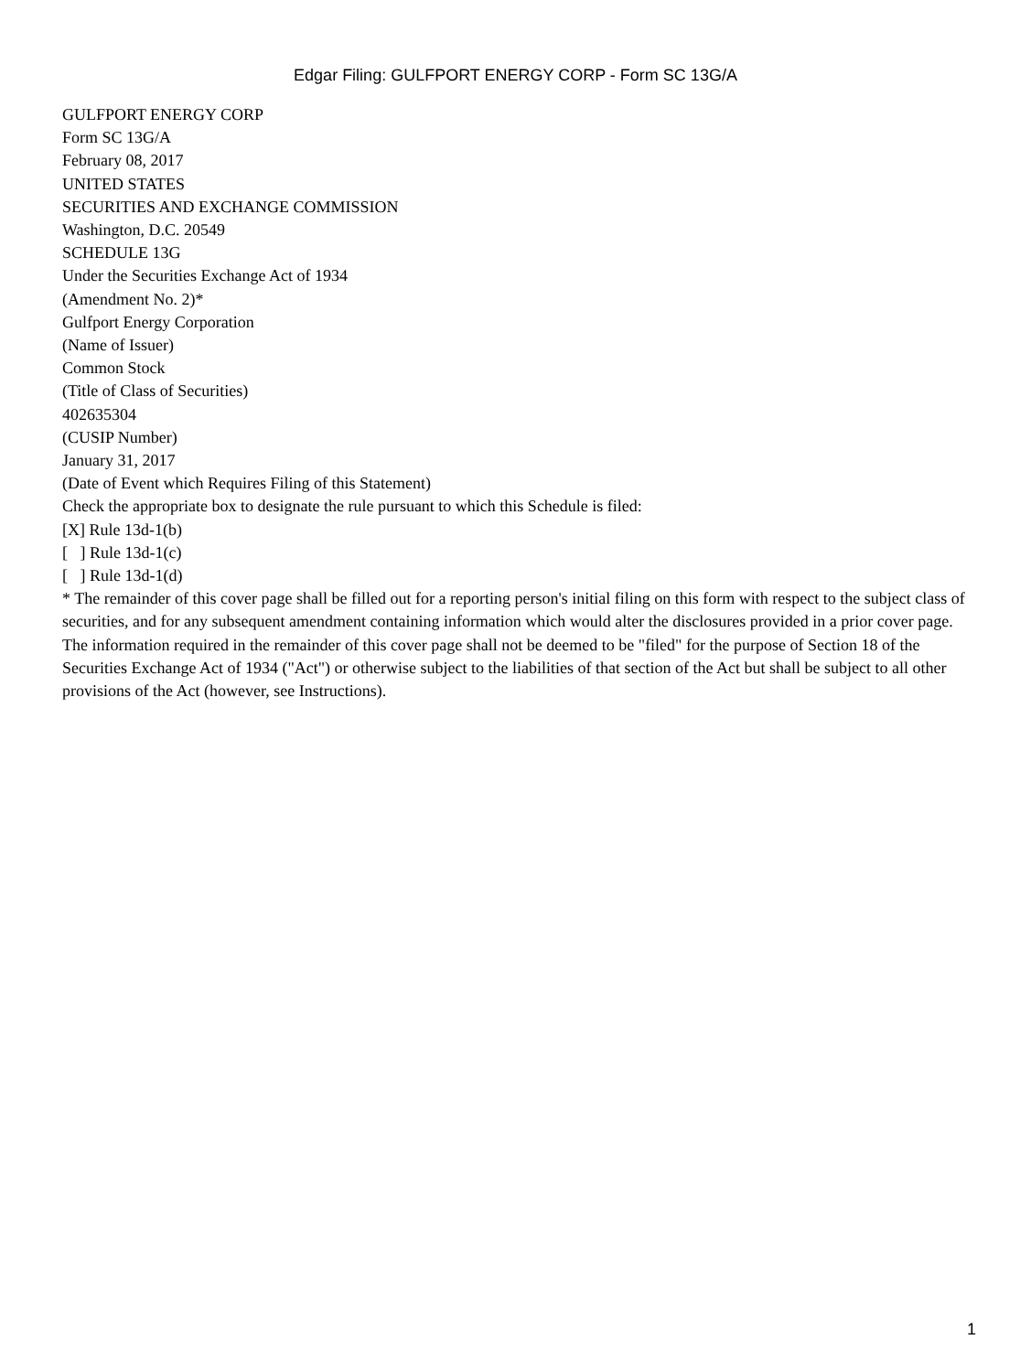Edgar Filing: GULFPORT ENERGY CORP - Form SC 13G/A
GULFPORT ENERGY CORP
Form SC 13G/A
February 08, 2017
UNITED STATES
SECURITIES AND EXCHANGE COMMISSION
Washington, D.C. 20549
SCHEDULE 13G
Under the Securities Exchange Act of 1934
(Amendment No. 2)*
Gulfport Energy Corporation
(Name of Issuer)
Common Stock
(Title of Class of Securities)
402635304
(CUSIP Number)
January 31, 2017
(Date of Event which Requires Filing of this Statement)
Check the appropriate box to designate the rule pursuant to which this Schedule is filed:
[X] Rule 13d-1(b)
[ ] Rule 13d-1(c)
[ ] Rule 13d-1(d)
* The remainder of this cover page shall be filled out for a reporting person's initial filing on this form with respect to the subject class of securities, and for any subsequent amendment containing information which would alter the disclosures provided in a prior cover page.
The information required in the remainder of this cover page shall not be deemed to be "filed" for the purpose of Section 18 of the Securities Exchange Act of 1934 ("Act") or otherwise subject to the liabilities of that section of the Act but shall be subject to all other provisions of the Act (however, see Instructions).
1